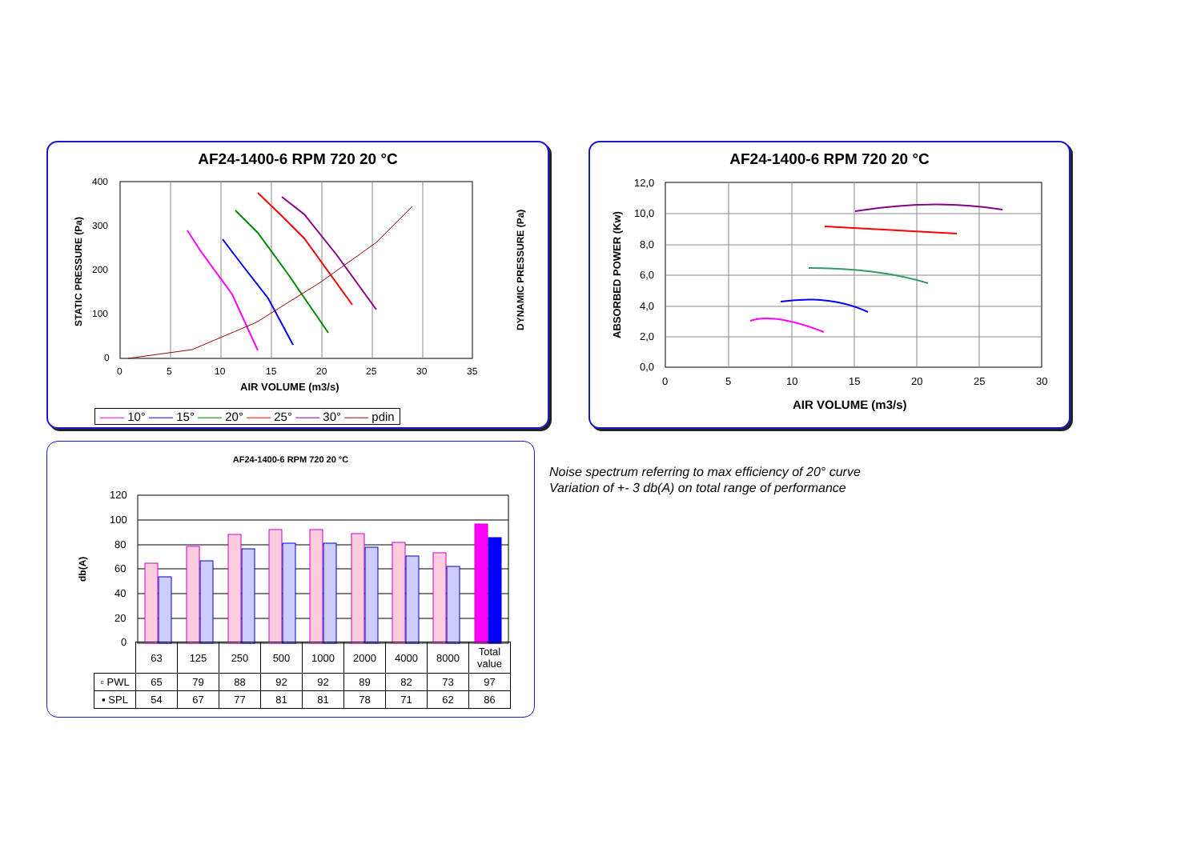AF24-1400-6 RPM 720 20 °C
400
300
200
100
0
0
5
10
15
20
25
30
35
AIR VOLUME (m3/s)
STATIC PRESSURE (Pa)
DYNAMIC PRESSURE (Pa)
—— 10° —— 15° —— 20° —— 25° —— 30° —— pdin
AF24-1400-6 RPM 720 20 °C
12,0
10,0
8,0
6,0
4,0
2,0
0,0
0
5
10
15
20
25
30
AIR VOLUME (m3/s)
ABSORBED POWER (Kw)
AF24-1400-6 RPM 720 20 °C
120
100
80
60
40
20
0
db(A)
| | 63 | 125 | 250 | 500 | 1000 | 2000 | 4000 | 8000 | Total value |
| ▫ PWL | 65 | 79 | 88 | 92 | 92 | 89 | 82 | 73 | 97 |
| ▪ SPL | 54 | 67 | 77 | 81 | 81 | 78 | 71 | 62 | 86 |
Noise spectrum referring to max efficiency of 20° curve
Variation of +- 3 db(A) on total range of performance